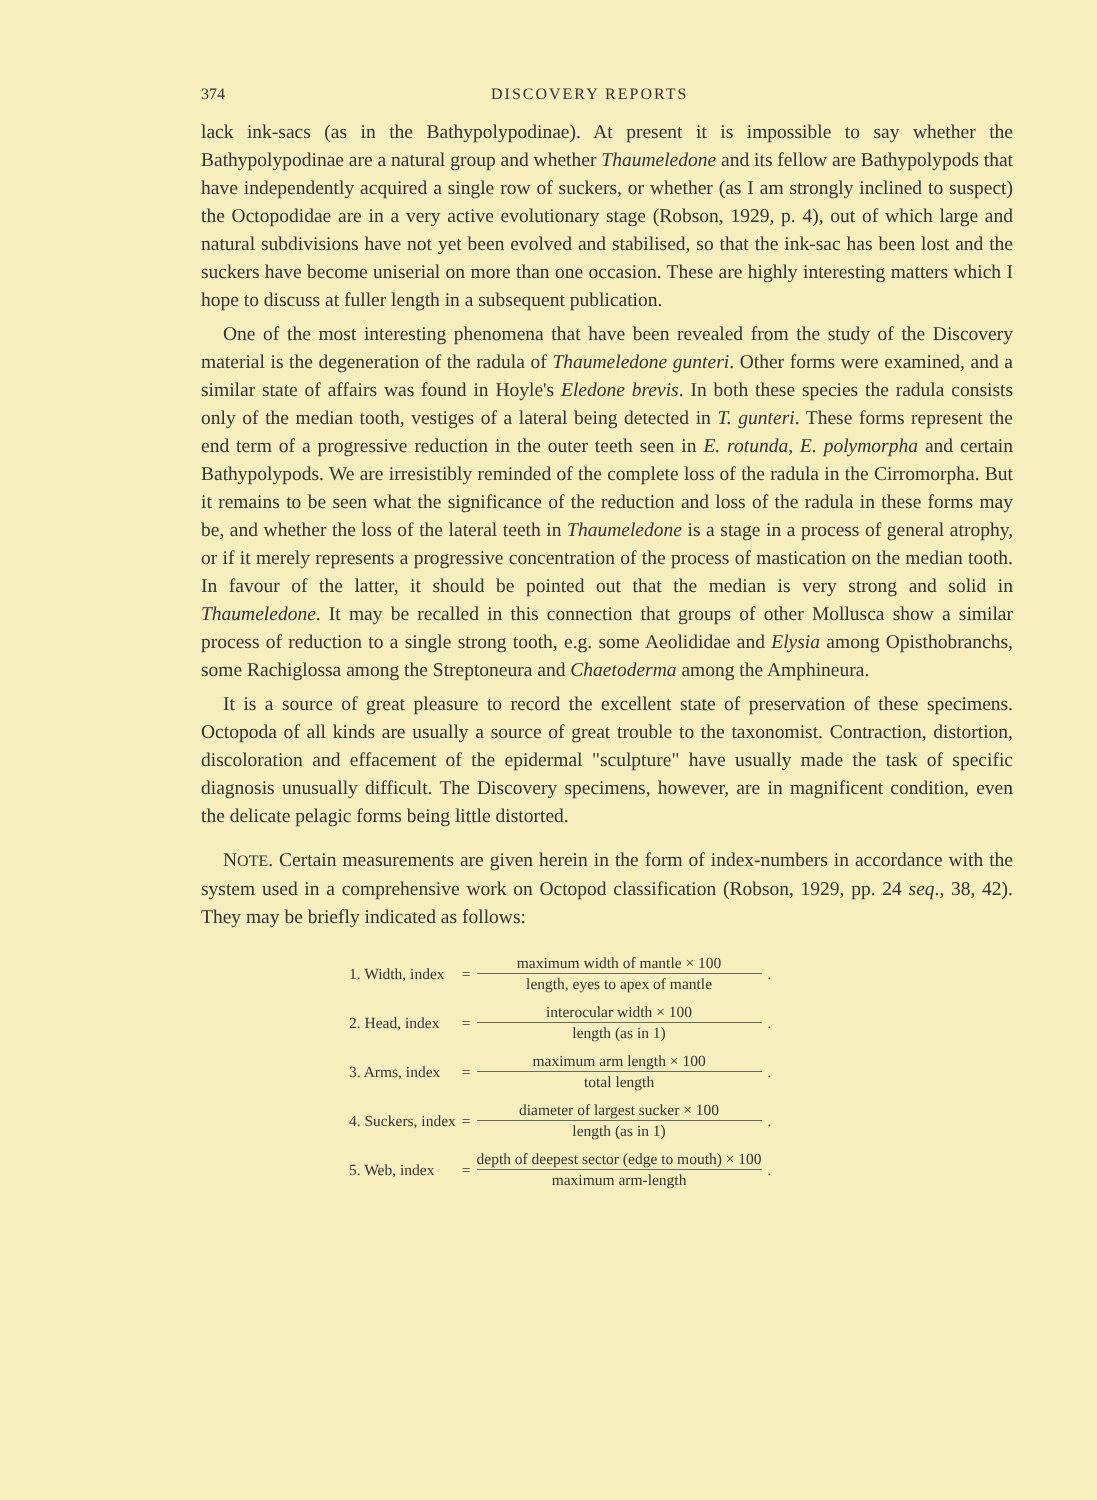374 DISCOVERY REPORTS
lack ink-sacs (as in the Bathypolypodinae). At present it is impossible to say whether the Bathypolypodinae are a natural group and whether Thaumeledone and its fellow are Bathypolypods that have independently acquired a single row of suckers, or whether (as I am strongly inclined to suspect) the Octopodidae are in a very active evolutionary stage (Robson, 1929, p. 4), out of which large and natural subdivisions have not yet been evolved and stabilised, so that the ink-sac has been lost and the suckers have become uniserial on more than one occasion. These are highly interesting matters which I hope to discuss at fuller length in a subsequent publication.
One of the most interesting phenomena that have been revealed from the study of the Discovery material is the degeneration of the radula of Thaumeledone gunteri. Other forms were examined, and a similar state of affairs was found in Hoyle's Eledone brevis. In both these species the radula consists only of the median tooth, vestiges of a lateral being detected in T. gunteri. These forms represent the end term of a progressive reduction in the outer teeth seen in E. rotunda, E. polymorpha and certain Bathypolypods. We are irresistibly reminded of the complete loss of the radula in the Cirromorpha. But it remains to be seen what the significance of the reduction and loss of the radula in these forms may be, and whether the loss of the lateral teeth in Thaumeledone is a stage in a process of general atrophy, or if it merely represents a progressive concentration of the process of mastication on the median tooth. In favour of the latter, it should be pointed out that the median is very strong and solid in Thaumeledone. It may be recalled in this connection that groups of other Mollusca show a similar process of reduction to a single strong tooth, e.g. some Aeolididae and Elysia among Opisthobranchs, some Rachiglossa among the Streptoneura and Chaetoderma among the Amphineura.
It is a source of great pleasure to record the excellent state of preservation of these specimens. Octopoda of all kinds are usually a source of great trouble to the taxonomist. Contraction, distortion, discoloration and effacement of the epidermal "sculpture" have usually made the task of specific diagnosis unusually difficult. The Discovery specimens, however, are in magnificent condition, even the delicate pelagic forms being little distorted.
NOTE. Certain measurements are given herein in the form of index-numbers in accordance with the system used in a comprehensive work on Octopod classification (Robson, 1929, pp. 24 seq., 38, 42). They may be briefly indicated as follows:
| 1. Width, index | = | maximum width of mantle × 100 length, eyes to apex of mantle | . |
| 2. Head, index | = | interocular width × 100 length (as in 1) | . |
| 3. Arms, index | = | maximum arm length × 100 total length | . |
| 4. Suckers, index | = | diameter of largest sucker × 100 length (as in 1) | . |
| 5. Web, index | = | depth of deepest sector (edge to mouth) × 100 maximum arm-length | . |